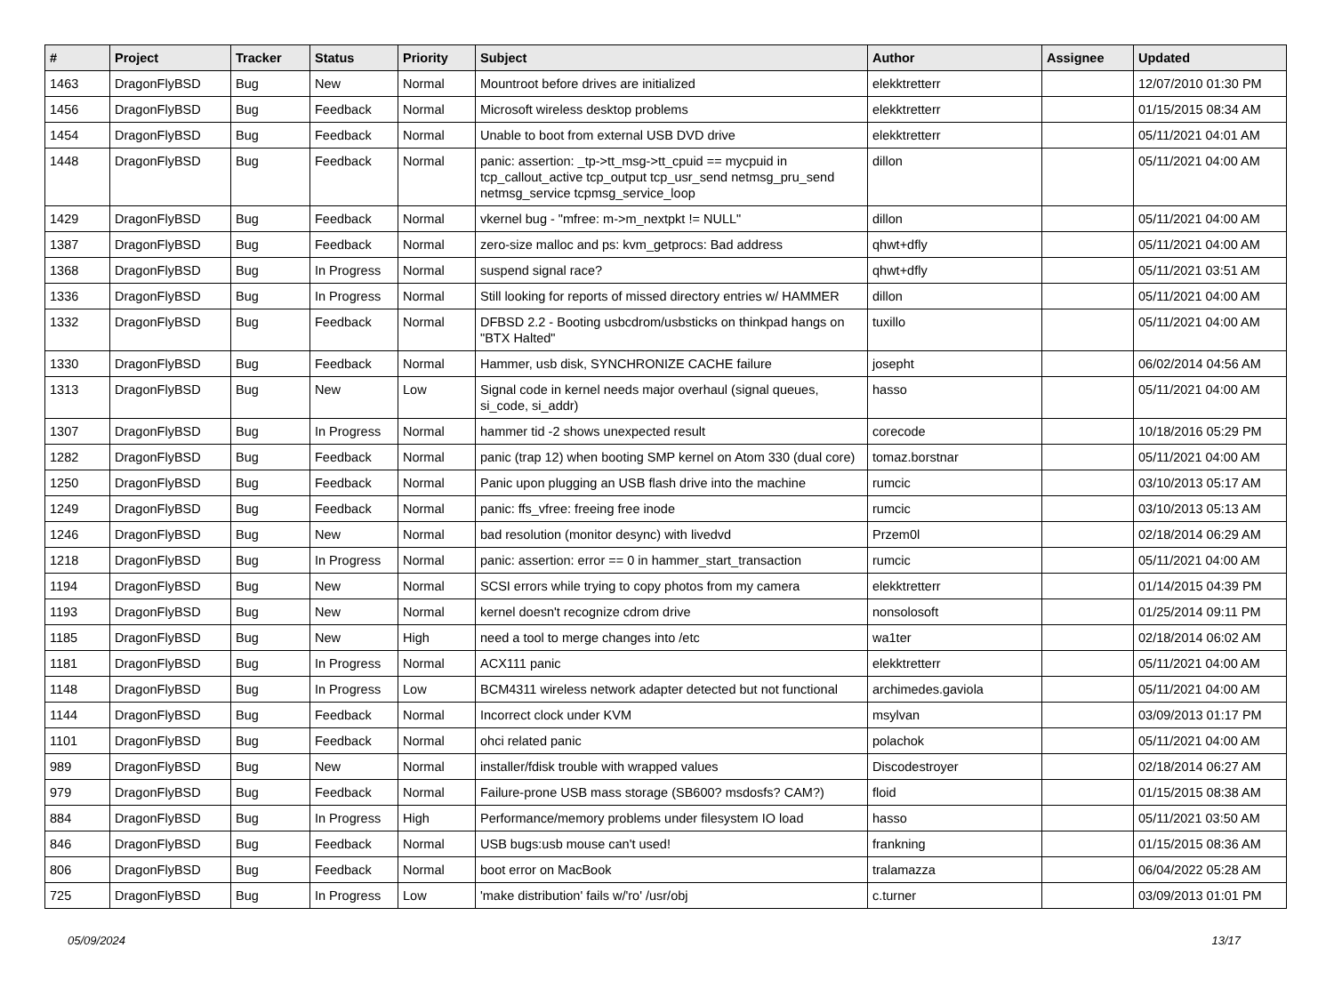| # | Project | Tracker | Status | Priority | Subject | Author | Assignee | Updated |
| --- | --- | --- | --- | --- | --- | --- | --- | --- |
| 1463 | DragonFlyBSD | Bug | New | Normal | Mountroot before drives are initialized | elekktretterr | | 12/07/2010 01:30 PM |
| 1456 | DragonFlyBSD | Bug | Feedback | Normal | Microsoft wireless desktop problems | elekktretterr | | 01/15/2015 08:34 AM |
| 1454 | DragonFlyBSD | Bug | Feedback | Normal | Unable to boot from external USB DVD drive | elekktretterr | | 05/11/2021 04:01 AM |
| 1448 | DragonFlyBSD | Bug | Feedback | Normal | panic: assertion: _tp->tt_msg->tt_cpuid == mycpuid in tcp_callout_active tcp_output tcp_usr_send netmsg_pru_send netmsg_service tcpmsg_service_loop | dillon | | 05/11/2021 04:00 AM |
| 1429 | DragonFlyBSD | Bug | Feedback | Normal | vkernel bug - "mfree: m->m_nextpkt != NULL" | dillon | | 05/11/2021 04:00 AM |
| 1387 | DragonFlyBSD | Bug | Feedback | Normal | zero-size malloc and ps: kvm_getprocs: Bad address | qhwt+dfly | | 05/11/2021 04:00 AM |
| 1368 | DragonFlyBSD | Bug | In Progress | Normal | suspend signal race? | qhwt+dfly | | 05/11/2021 03:51 AM |
| 1336 | DragonFlyBSD | Bug | In Progress | Normal | Still looking for reports of missed directory entries w/ HAMMER | dillon | | 05/11/2021 04:00 AM |
| 1332 | DragonFlyBSD | Bug | Feedback | Normal | DFBSD 2.2 - Booting usbcdrom/usbsticks on thinkpad hangs on "BTX Halted" | tuxillo | | 05/11/2021 04:00 AM |
| 1330 | DragonFlyBSD | Bug | Feedback | Normal | Hammer, usb disk, SYNCHRONIZE CACHE failure | josepht | | 06/02/2014 04:56 AM |
| 1313 | DragonFlyBSD | Bug | New | Low | Signal code in kernel needs major overhaul (signal queues, si_code, si_addr) | hasso | | 05/11/2021 04:00 AM |
| 1307 | DragonFlyBSD | Bug | In Progress | Normal | hammer tid -2 shows unexpected result | corecode | | 10/18/2016 05:29 PM |
| 1282 | DragonFlyBSD | Bug | Feedback | Normal | panic (trap 12) when booting SMP kernel on Atom 330 (dual core) | tomaz.borstnar | | 05/11/2021 04:00 AM |
| 1250 | DragonFlyBSD | Bug | Feedback | Normal | Panic upon plugging an USB flash drive into the machine | rumcic | | 03/10/2013 05:17 AM |
| 1249 | DragonFlyBSD | Bug | Feedback | Normal | panic: ffs_vfree: freeing free inode | rumcic | | 03/10/2013 05:13 AM |
| 1246 | DragonFlyBSD | Bug | New | Normal | bad resolution (monitor desync) with livedvd | Przem0l | | 02/18/2014 06:29 AM |
| 1218 | DragonFlyBSD | Bug | In Progress | Normal | panic: assertion: error == 0 in hammer_start_transaction | rumcic | | 05/11/2021 04:00 AM |
| 1194 | DragonFlyBSD | Bug | New | Normal | SCSI errors while trying to copy photos from my camera | elekktretterr | | 01/14/2015 04:39 PM |
| 1193 | DragonFlyBSD | Bug | New | Normal | kernel doesn't recognize cdrom drive | nonsolosoft | | 01/25/2014 09:11 PM |
| 1185 | DragonFlyBSD | Bug | New | High | need a tool to merge changes into /etc | wa1ter | | 02/18/2014 06:02 AM |
| 1181 | DragonFlyBSD | Bug | In Progress | Normal | ACX111 panic | elekktretterr | | 05/11/2021 04:00 AM |
| 1148 | DragonFlyBSD | Bug | In Progress | Low | BCM4311 wireless network adapter detected but not functional | archimedes.gaviola | | 05/11/2021 04:00 AM |
| 1144 | DragonFlyBSD | Bug | Feedback | Normal | Incorrect clock under KVM | msylvan | | 03/09/2013 01:17 PM |
| 1101 | DragonFlyBSD | Bug | Feedback | Normal | ohci related panic | polachok | | 05/11/2021 04:00 AM |
| 989 | DragonFlyBSD | Bug | New | Normal | installer/fdisk trouble with wrapped values | Discodestroyer | | 02/18/2014 06:27 AM |
| 979 | DragonFlyBSD | Bug | Feedback | Normal | Failure-prone USB mass storage (SB600? msdosfs? CAM?) | floid | | 01/15/2015 08:38 AM |
| 884 | DragonFlyBSD | Bug | In Progress | High | Performance/memory problems under filesystem IO load | hasso | | 05/11/2021 03:50 AM |
| 846 | DragonFlyBSD | Bug | Feedback | Normal | USB bugs:usb mouse can't used! | frankning | | 01/15/2015 08:36 AM |
| 806 | DragonFlyBSD | Bug | Feedback | Normal | boot error on MacBook | tralamazza | | 06/04/2022 05:28 AM |
| 725 | DragonFlyBSD | Bug | In Progress | Low | 'make distribution' fails w/'ro' /usr/obj | c.turner | | 03/09/2013 01:01 PM |
05/09/2024 13/17